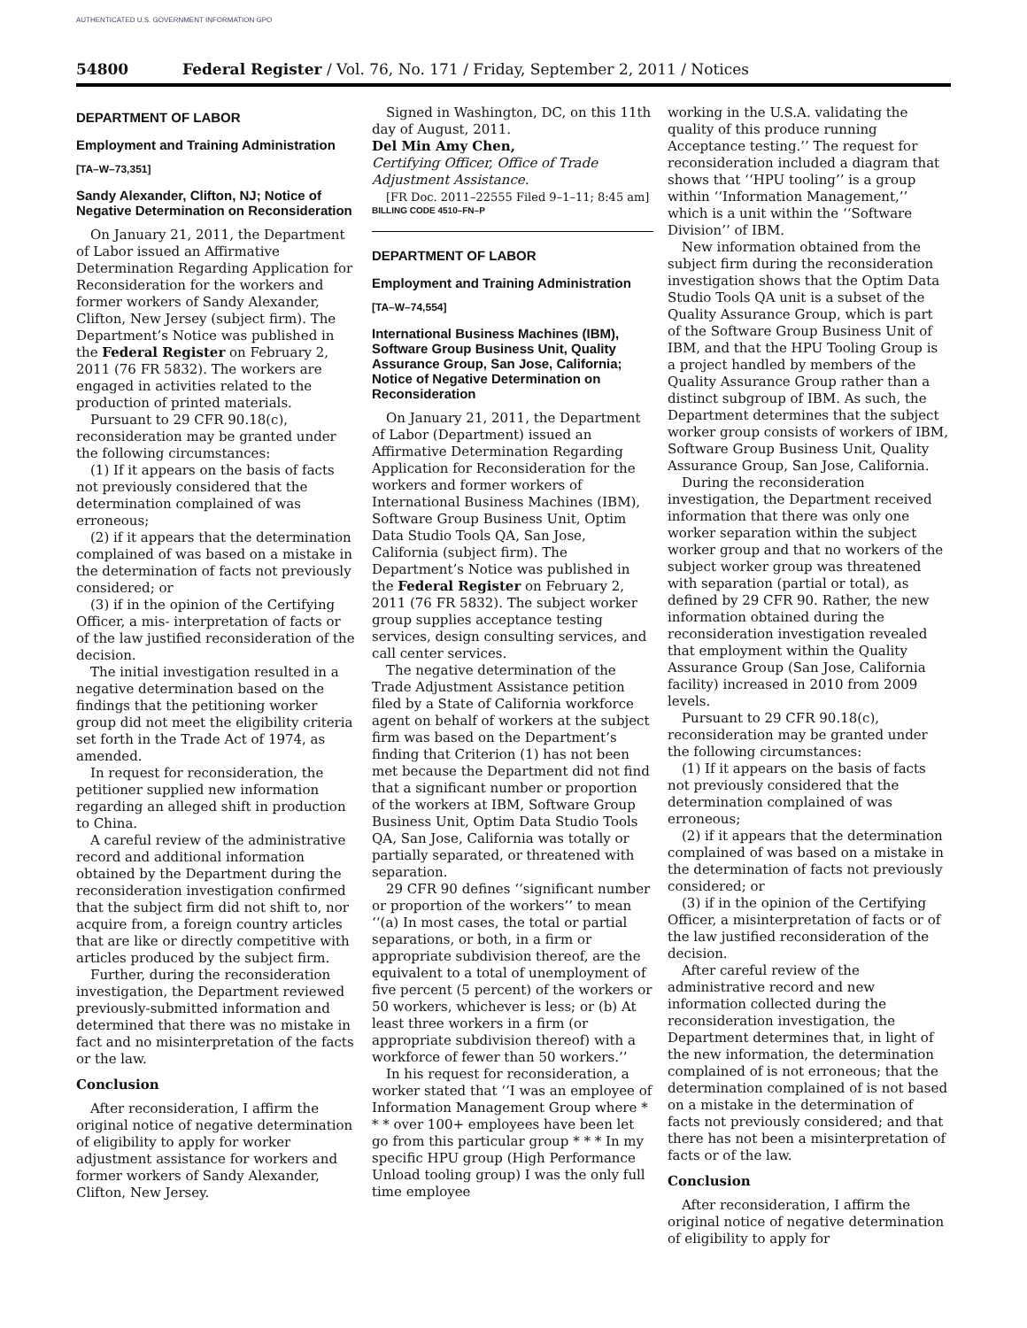AUTHENTICATED U.S. GOVERNMENT INFORMATION GPO
54800 Federal Register / Vol. 76, No. 171 / Friday, September 2, 2011 / Notices
DEPARTMENT OF LABOR
Employment and Training Administration
[TA–W–73,351]
Sandy Alexander, Clifton, NJ; Notice of Negative Determination on Reconsideration
On January 21, 2011, the Department of Labor issued an Affirmative Determination Regarding Application for Reconsideration for the workers and former workers of Sandy Alexander, Clifton, New Jersey (subject firm). The Department’s Notice was published in the Federal Register on February 2, 2011 (76 FR 5832). The workers are engaged in activities related to the production of printed materials.
Pursuant to 29 CFR 90.18(c), reconsideration may be granted under the following circumstances:
(1) If it appears on the basis of facts not previously considered that the determination complained of was erroneous;
(2) if it appears that the determination complained of was based on a mistake in the determination of facts not previously considered; or
(3) if in the opinion of the Certifying Officer, a mis- interpretation of facts or of the law justified reconsideration of the decision.
The initial investigation resulted in a negative determination based on the findings that the petitioning worker group did not meet the eligibility criteria set forth in the Trade Act of 1974, as amended.
In request for reconsideration, the petitioner supplied new information regarding an alleged shift in production to China.
A careful review of the administrative record and additional information obtained by the Department during the reconsideration investigation confirmed that the subject firm did not shift to, nor acquire from, a foreign country articles that are like or directly competitive with articles produced by the subject firm.
Further, during the reconsideration investigation, the Department reviewed previously-submitted information and determined that there was no mistake in fact and no misinterpretation of the facts or the law.
Conclusion
After reconsideration, I affirm the original notice of negative determination of eligibility to apply for worker adjustment assistance for workers and former workers of Sandy Alexander, Clifton, New Jersey.
Signed in Washington, DC, on this 11th day of August, 2011.
Del Min Amy Chen,
Certifying Officer, Office of Trade Adjustment Assistance.
[FR Doc. 2011–22555 Filed 9–1–11; 8:45 am]
BILLING CODE 4510–FN–P
DEPARTMENT OF LABOR
Employment and Training Administration
[TA–W–74,554]
International Business Machines (IBM), Software Group Business Unit, Quality Assurance Group, San Jose, California; Notice of Negative Determination on Reconsideration
On January 21, 2011, the Department of Labor (Department) issued an Affirmative Determination Regarding Application for Reconsideration for the workers and former workers of International Business Machines (IBM), Software Group Business Unit, Optim Data Studio Tools QA, San Jose, California (subject firm). The Department’s Notice was published in the Federal Register on February 2, 2011 (76 FR 5832). The subject worker group supplies acceptance testing services, design consulting services, and call center services.
The negative determination of the Trade Adjustment Assistance petition filed by a State of California workforce agent on behalf of workers at the subject firm was based on the Department’s finding that Criterion (1) has not been met because the Department did not find that a significant number or proportion of the workers at IBM, Software Group Business Unit, Optim Data Studio Tools QA, San Jose, California was totally or partially separated, or threatened with separation.
29 CFR 90 defines ‘‘significant number or proportion of the workers’’ to mean ‘‘(a) In most cases, the total or partial separations, or both, in a firm or appropriate subdivision thereof, are the equivalent to a total of unemployment of five percent (5 percent) of the workers or 50 workers, whichever is less; or (b) At least three workers in a firm (or appropriate subdivision thereof) with a workforce of fewer than 50 workers.’’
In his request for reconsideration, a worker stated that ‘‘I was an employee of Information Management Group where * * * over 100+ employees have been let go from this particular group * * * In my specific HPU group (High Performance Unload tooling group) I was the only full time employee
working in the U.S.A. validating the quality of this produce running Acceptance testing.’’ The request for reconsideration included a diagram that shows that ‘‘HPU tooling’’ is a group within ‘‘Information Management,’’ which is a unit within the ‘‘Software Division’’ of IBM.
New information obtained from the subject firm during the reconsideration investigation shows that the Optim Data Studio Tools QA unit is a subset of the Quality Assurance Group, which is part of the Software Group Business Unit of IBM, and that the HPU Tooling Group is a project handled by members of the Quality Assurance Group rather than a distinct subgroup of IBM. As such, the Department determines that the subject worker group consists of workers of IBM, Software Group Business Unit, Quality Assurance Group, San Jose, California.
During the reconsideration investigation, the Department received information that there was only one worker separation within the subject worker group and that no workers of the subject worker group was threatened with separation (partial or total), as defined by 29 CFR 90. Rather, the new information obtained during the reconsideration investigation revealed that employment within the Quality Assurance Group (San Jose, California facility) increased in 2010 from 2009 levels.
Pursuant to 29 CFR 90.18(c), reconsideration may be granted under the following circumstances:
(1) If it appears on the basis of facts not previously considered that the determination complained of was erroneous;
(2) if it appears that the determination complained of was based on a mistake in the determination of facts not previously considered; or
(3) if in the opinion of the Certifying Officer, a misinterpretation of facts or of the law justified reconsideration of the decision.
After careful review of the administrative record and new information collected during the reconsideration investigation, the Department determines that, in light of the new information, the determination complained of is not erroneous; that the determination complained of is not based on a mistake in the determination of facts not previously considered; and that there has not been a misinterpretation of facts or of the law.
Conclusion
After reconsideration, I affirm the original notice of negative determination of eligibility to apply for